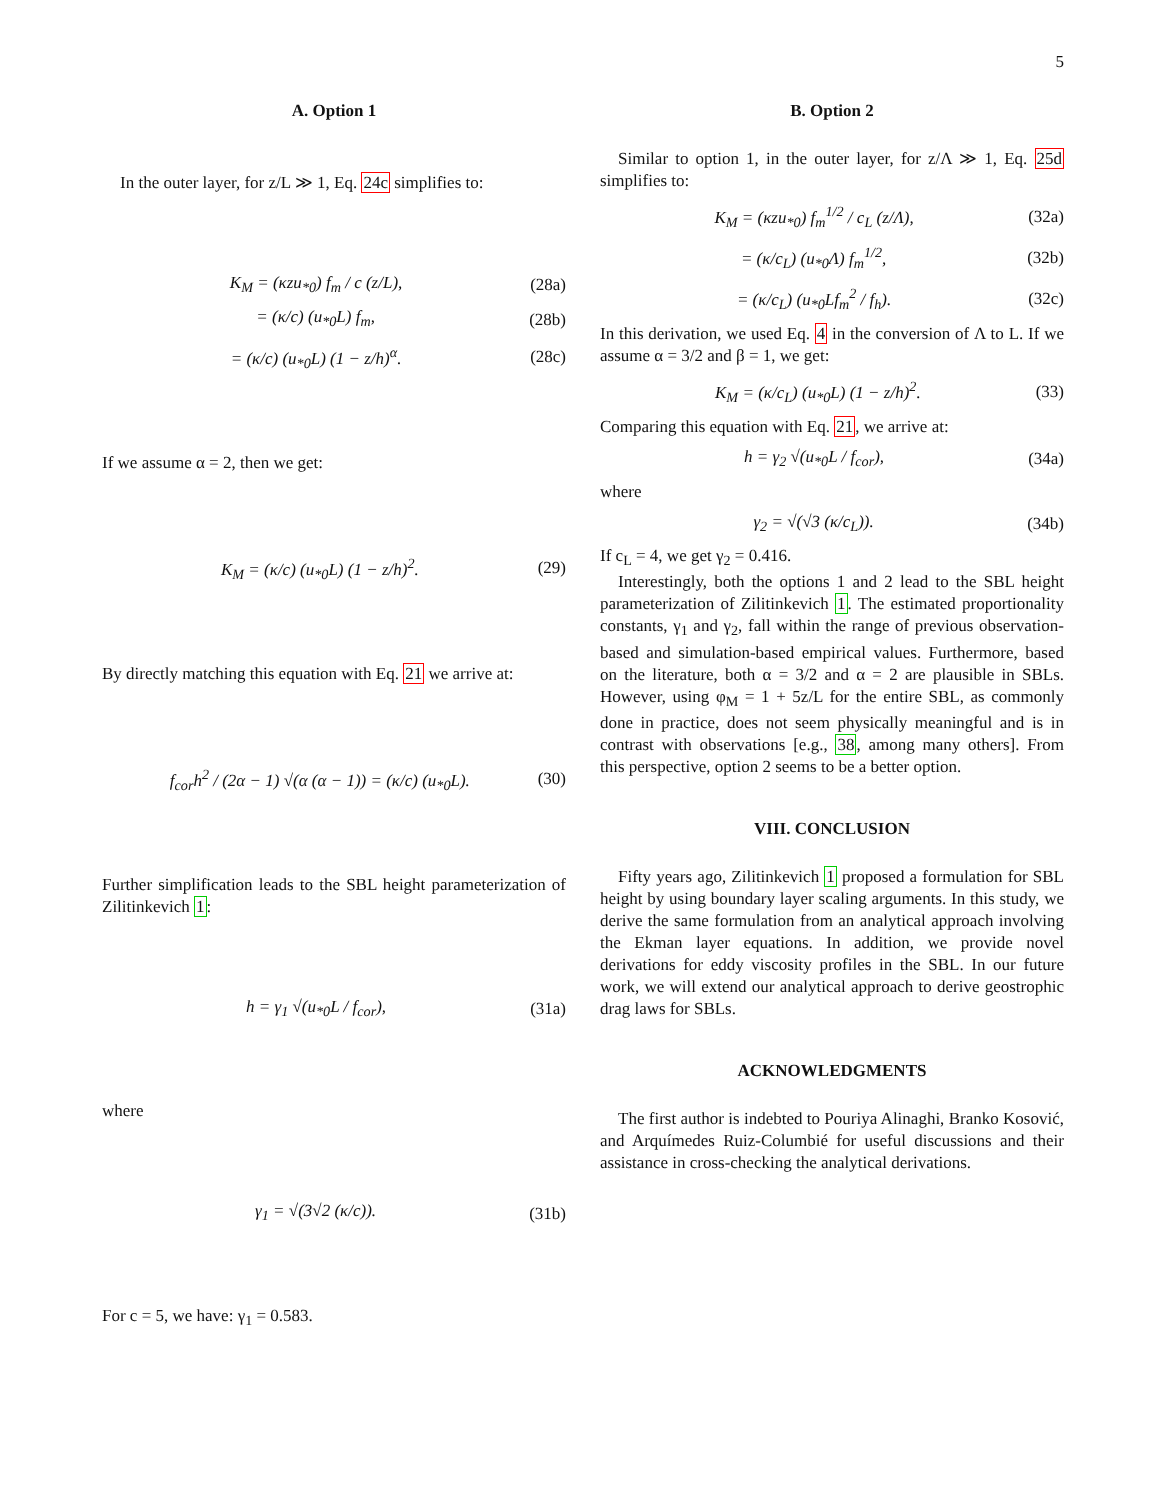5
A. Option 1
In the outer layer, for z/L ≫ 1, Eq. 24c simplifies to:
K<sub>M</sub> = (κzu<sub>*0</sub>) f<sub>m</sub> / c (z/L), (28a)
= (κ/c) (u<sub>*0</sub>L) f<sub>m</sub>, (28b)
= (κ/c) (u<sub>*0</sub>L) (1 − z/h)<sup>α</sup>. (28c)
If we assume α = 2, then we get:
K<sub>M</sub> = (κ/c) (u<sub>*0</sub>L) (1 − z/h)<sup>2</sup>. (29)
By directly matching this equation with Eq. 21 we arrive at:
f<sub>cor</sub>h<sup>2</sup> / (2α − 1) √(α (α − 1)) = (κ/c) (u<sub>*0</sub>L). (30)
Further simplification leads to the SBL height parameterization of Zilitinkevich 1:
h = γ<sub>1</sub> √(u<sub>*0</sub>L / f<sub>cor</sub>), (31a)
where
γ<sub>1</sub> = √(3√2 (κ/c)). (31b)
For c = 5, we have: γ<sub>1</sub> = 0.583.
B. Option 2
Similar to option 1, in the outer layer, for z/Λ ≫ 1, Eq. 25d simplifies to:
K<sub>M</sub> = (κzu<sub>*0</sub>) f<sub>m</sub><sup>1/2</sup> / c<sub>L</sub> (z/Λ), (32a)
= (κ/c<sub>L</sub>) (u<sub>*0</sub>Λ) f<sub>m</sub><sup>1/2</sup>, (32b)
= (κ/c<sub>L</sub>) (u<sub>*0</sub>Lf<sub>m</sub><sup>2</sup> / f<sub>h</sub>). (32c)
In this derivation, we used Eq. 4 in the conversion of Λ to L. If we assume α = 3/2 and β = 1, we get:
K<sub>M</sub> = (κ/c<sub>L</sub>) (u<sub>*0</sub>L) (1 − z/h)<sup>2</sup>. (33)
Comparing this equation with Eq. 21, we arrive at:
h = γ<sub>2</sub> √(u<sub>*0</sub>L / f<sub>cor</sub>), (34a)
where
γ<sub>2</sub> = √(√3 (κ/c<sub>L</sub>)). (34b)
If c<sub>L</sub> = 4, we get γ<sub>2</sub> = 0.416.
Interestingly, both the options 1 and 2 lead to the SBL height parameterization of Zilitinkevich 1. The estimated proportionality constants, γ<sub>1</sub> and γ<sub>2</sub>, fall within the range of previous observation-based and simulation-based empirical values. Furthermore, based on the literature, both α = 3/2 and α = 2 are plausible in SBLs. However, using φ<sub>M</sub> = 1 + 5z/L for the entire SBL, as commonly done in practice, does not seem physically meaningful and is in contrast with observations [e.g., 38, among many others]. From this perspective, option 2 seems to be a better option.
VIII. CONCLUSION
Fifty years ago, Zilitinkevich 1 proposed a formulation for SBL height by using boundary layer scaling arguments. In this study, we derive the same formulation from an analytical approach involving the Ekman layer equations. In addition, we provide novel derivations for eddy viscosity profiles in the SBL. In our future work, we will extend our analytical approach to derive geostrophic drag laws for SBLs.
ACKNOWLEDGMENTS
The first author is indebted to Pouriya Alinaghi, Branko Kosović, and Arquímedes Ruiz-Columbié for useful discussions and their assistance in cross-checking the analytical derivations.